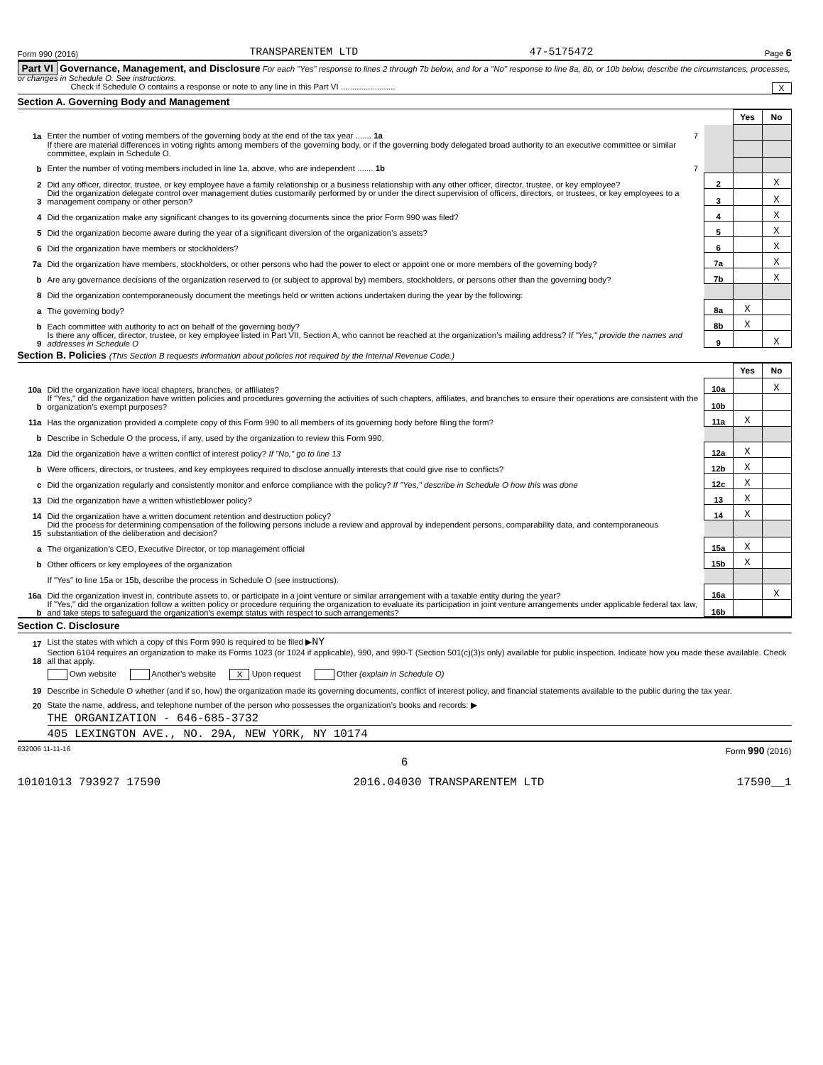Form 990 (2016) TRANSPARENTEM LTD 47-5175472 Page 6
Part VI Governance, Management, and Disclosure For each "Yes" response to lines 2 through 7b below, and for a "No" response to line 8a, 8b, or 10b below, describe the circumstances, processes, or changes in Schedule O. See instructions.
Check if Schedule O contains a response or note to any line in this Part VI ........................ X
Section A. Governing Body and Management
| | | | Yes | No |
| 1a | Enter the number of voting members of the governing body at the end of the tax year ....... 1a 7 | | | |
| | If there are material differences in voting rights among members of the governing body, or if the governing body delegated broad authority to an executive committee or similar committee, explain in Schedule O. | | | |
| b | Enter the number of voting members included in line 1a, above, who are independent ....... 1b 7 | | | |
| 2 | Did any officer, director, trustee, or key employee have a family relationship or a business relationship with any other officer, director, trustee, or key employee? | 2 | | X |
| 3 | Did the organization delegate control over management duties customarily performed by or under the direct supervision of officers, directors, or trustees, or key employees to a management company or other person? | 3 | | X |
| 4 | Did the organization make any significant changes to its governing documents since the prior Form 990 was filed? | 4 | | X |
| 5 | Did the organization become aware during the year of a significant diversion of the organization’s assets? | 5 | | X |
| 6 | Did the organization have members or stockholders? | 6 | | X |
| 7a | Did the organization have members, stockholders, or other persons who had the power to elect or appoint one or more members of the governing body? | 7a | | X |
| b | Are any governance decisions of the organization reserved to (or subject to approval by) members, stockholders, or persons other than the governing body? | 7b | | X |
| 8 | Did the organization contemporaneously document the meetings held or written actions undertaken during the year by the following: | | | |
| a | The governing body? | 8a | X | |
| b | Each committee with authority to act on behalf of the governing body? | 8b | X | |
| 9 | Is there any officer, director, trustee, or key employee listed in Part VII, Section A, who cannot be reached at the organization’s mailing address? If "Yes," provide the names and addresses in Schedule O | 9 | | X |
Section B. Policies (This Section B requests information about policies not required by the Internal Revenue Code.)
| | | | Yes | No |
| 10a | Did the organization have local chapters, branches, or affiliates? | 10a | | X |
| b | If "Yes," did the organization have written policies and procedures governing the activities of such chapters, affiliates, and branches to ensure their operations are consistent with the organization’s exempt purposes? | 10b | | |
| 11a | Has the organization provided a complete copy of this Form 990 to all members of its governing body before filing the form? | 11a | X | |
| b | Describe in Schedule O the process, if any, used by the organization to review this Form 990. | | | |
| 12a | Did the organization have a written conflict of interest policy? If "No," go to line 13 | 12a | X | |
| b | Were officers, directors, or trustees, and key employees required to disclose annually interests that could give rise to conflicts? | 12b | X | |
| c | Did the organization regularly and consistently monitor and enforce compliance with the policy? If "Yes," describe in Schedule O how this was done | 12c | X | |
| 13 | Did the organization have a written whistleblower policy? | 13 | X | |
| 14 | Did the organization have a written document retention and destruction policy? | 14 | X | |
| 15 | Did the process for determining compensation of the following persons include a review and approval by independent persons, comparability data, and contemporaneous substantiation of the deliberation and decision? | | | |
| a | The organization’s CEO, Executive Director, or top management official | 15a | X | |
| b | Other officers or key employees of the organization | 15b | X | |
| | If "Yes" to line 15a or 15b, describe the process in Schedule O (see instructions). | | | |
| 16a | Did the organization invest in, contribute assets to, or participate in a joint venture or similar arrangement with a taxable entity during the year? | 16a | | X |
| b | If "Yes," did the organization follow a written policy or procedure requiring the organization to evaluate its participation in joint venture arrangements under applicable federal tax law, and take steps to safeguard the organization’s exempt status with respect to such arrangements? | 16b | | |
Section C. Disclosure
| 17 | List the states with which a copy of this Form 990 is required to be filed ▶ NY |
| 18 | Section 6104 requires an organization to make its Forms 1023 (or 1024 if applicable), 990, and 990-T (Section 501(c)(3)s only) available for public inspection. Indicate how you made these available. Check all that apply. |
| | Own website Another’s website X Upon request Other (explain in Schedule O) |
| 19 | Describe in Schedule O whether (and if so, how) the organization made its governing documents, conflict of interest policy, and financial statements available to the public during the tax year. |
| 20 | State the name, address, and telephone number of the person who possesses the organization’s books and records: ▶ |
| | THE ORGANIZATION - 646-685-3732 |
| | 405 LEXINGTON AVE., NO. 29A, NEW YORK, NY 10174 |
632006 11-11-16 Form 990 (2016)
6
10101013 793927 17590 2016.04030 TRANSPARENTEM LTD 17590__1